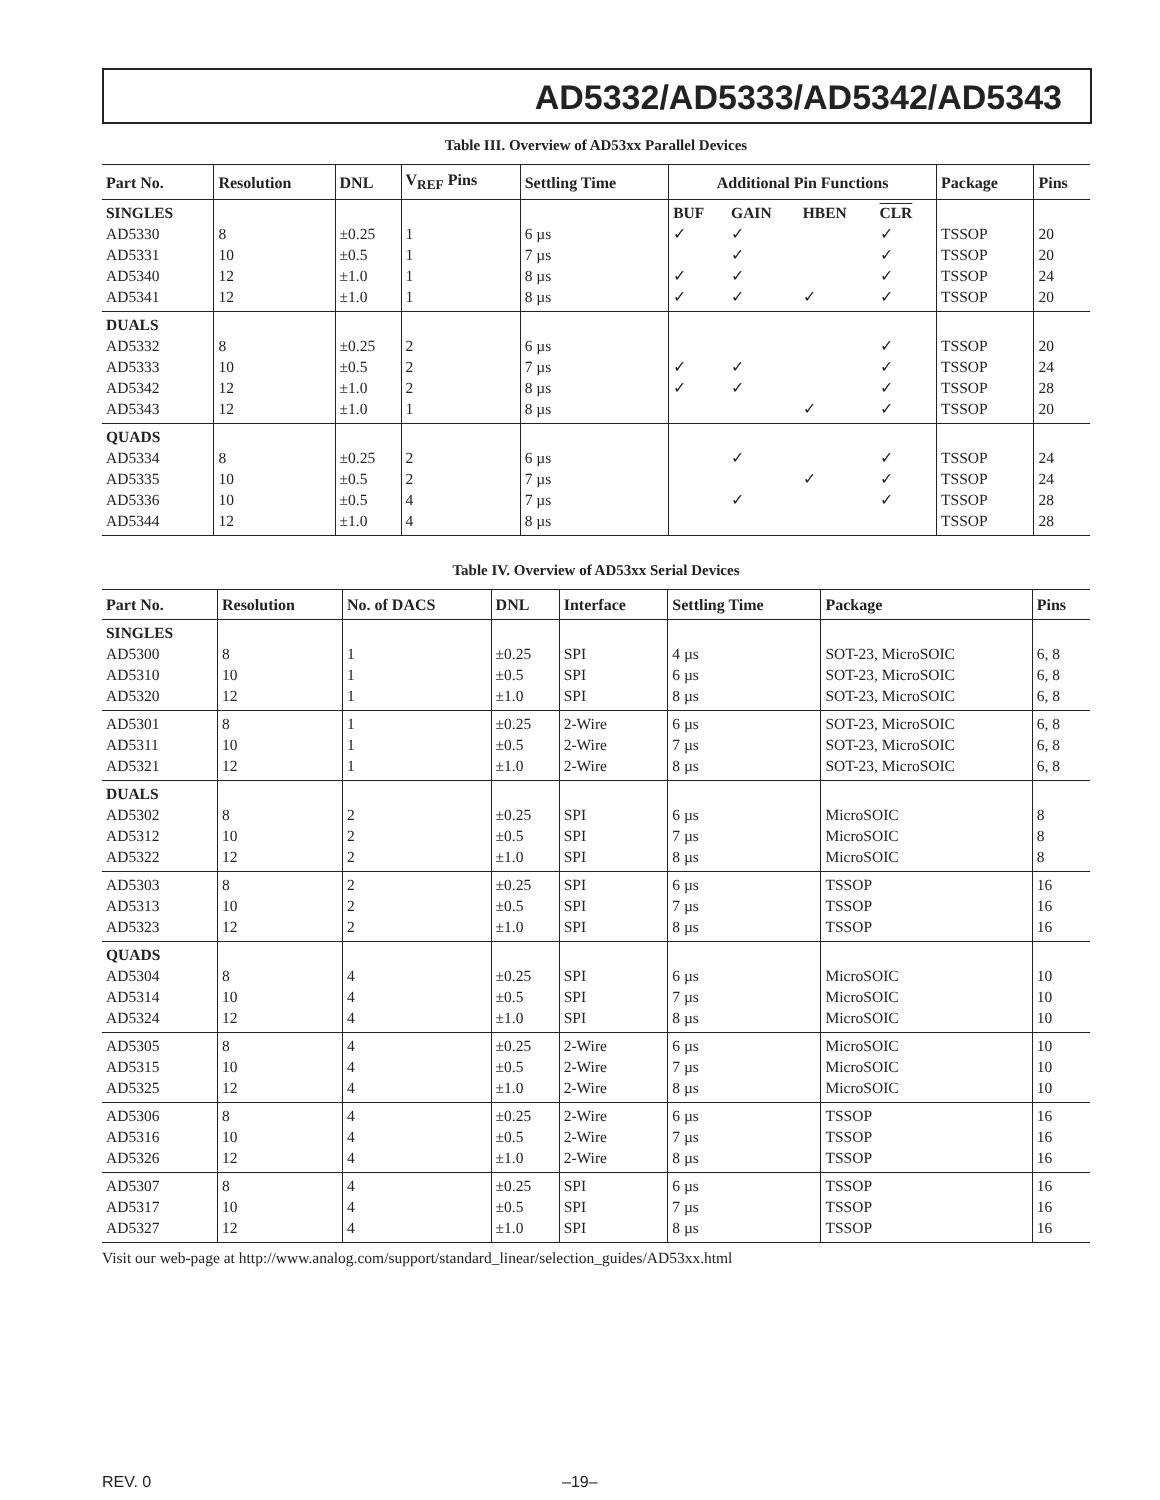AD5332/AD5333/AD5342/AD5343
Table III. Overview of AD53xx Parallel Devices
| Part No. | Resolution | DNL | V<sub>REF</sub> Pins | Settling Time | Additional Pin Functions | | | | Package | Pins |
| --- | --- | --- | --- | --- | --- | --- | --- | --- | --- | --- |
| SINGLES AD5330 AD5331 AD5340 AD5341 | 8 10 12 12 | ±0.25 ±0.5 ±1.0 ±1.0 | 1 1 1 1 | 6 µs 7 µs 8 µs 8 µs | BUF ✓ ✓ ✓ | GAIN ✓ ✓ ✓ ✓ | HBEN ✓ | CLR ✓ ✓ ✓ ✓ | TSSOP TSSOP TSSOP TSSOP | 20 20 24 20 |
| DUALS AD5332 AD5333 AD5342 AD5343 | 8 10 12 12 | ±0.25 ±0.5 ±1.0 ±1.0 | 2 2 2 1 | 6 µs 7 µs 8 µs 8 µs | ✓ ✓ | ✓ ✓ | ✓ | ✓ ✓ ✓ ✓ | TSSOP TSSOP TSSOP TSSOP | 20 24 28 20 |
| QUADS AD5334 AD5335 AD5336 AD5344 | 8 10 10 12 | ±0.25 ±0.5 ±0.5 ±1.0 | 2 2 4 4 | 6 µs 7 µs 7 µs 8 µs | | ✓ ✓ | ✓ | ✓ ✓ ✓ | TSSOP TSSOP TSSOP TSSOP | 24 24 28 28 |
Table IV. Overview of AD53xx Serial Devices
| Part No. | Resolution | No. of DACS | DNL | Interface | Settling Time | Package | Pins |
| --- | --- | --- | --- | --- | --- | --- | --- |
| SINGLES AD5300 AD5310 AD5320 | 8 10 12 | 1 1 1 | ±0.25 ±0.5 ±1.0 | SPI SPI SPI | 4 µs 6 µs 8 µs | SOT-23, MicroSOIC SOT-23, MicroSOIC SOT-23, MicroSOIC | 6, 8 6, 8 6, 8 |
| AD5301 AD5311 AD5321 | 8 10 12 | 1 1 1 | ±0.25 ±0.5 ±1.0 | 2-Wire 2-Wire 2-Wire | 6 µs 7 µs 8 µs | SOT-23, MicroSOIC SOT-23, MicroSOIC SOT-23, MicroSOIC | 6, 8 6, 8 6, 8 |
| DUALS AD5302 AD5312 AD5322 | 8 10 12 | 2 2 2 | ±0.25 ±0.5 ±1.0 | SPI SPI SPI | 6 µs 7 µs 8 µs | MicroSOIC MicroSOIC MicroSOIC | 8 8 8 |
| AD5303 AD5313 AD5323 | 8 10 12 | 2 2 2 | ±0.25 ±0.5 ±1.0 | SPI SPI SPI | 6 µs 7 µs 8 µs | TSSOP TSSOP TSSOP | 16 16 16 |
| QUADS AD5304 AD5314 AD5324 | 8 10 12 | 4 4 4 | ±0.25 ±0.5 ±1.0 | SPI SPI SPI | 6 µs 7 µs 8 µs | MicroSOIC MicroSOIC MicroSOIC | 10 10 10 |
| AD5305 AD5315 AD5325 | 8 10 12 | 4 4 4 | ±0.25 ±0.5 ±1.0 | 2-Wire 2-Wire 2-Wire | 6 µs 7 µs 8 µs | MicroSOIC MicroSOIC MicroSOIC | 10 10 10 |
| AD5306 AD5316 AD5326 | 8 10 12 | 4 4 4 | ±0.25 ±0.5 ±1.0 | 2-Wire 2-Wire 2-Wire | 6 µs 7 µs 8 µs | TSSOP TSSOP TSSOP | 16 16 16 |
| AD5307 AD5317 AD5327 | 8 10 12 | 4 4 4 | ±0.25 ±0.5 ±1.0 | SPI SPI SPI | 6 µs 7 µs 8 µs | TSSOP TSSOP TSSOP | 16 16 16 |
Visit our web-page at http://www.analog.com/support/standard_linear/selection_guides/AD53xx.html
REV. 0 –19–